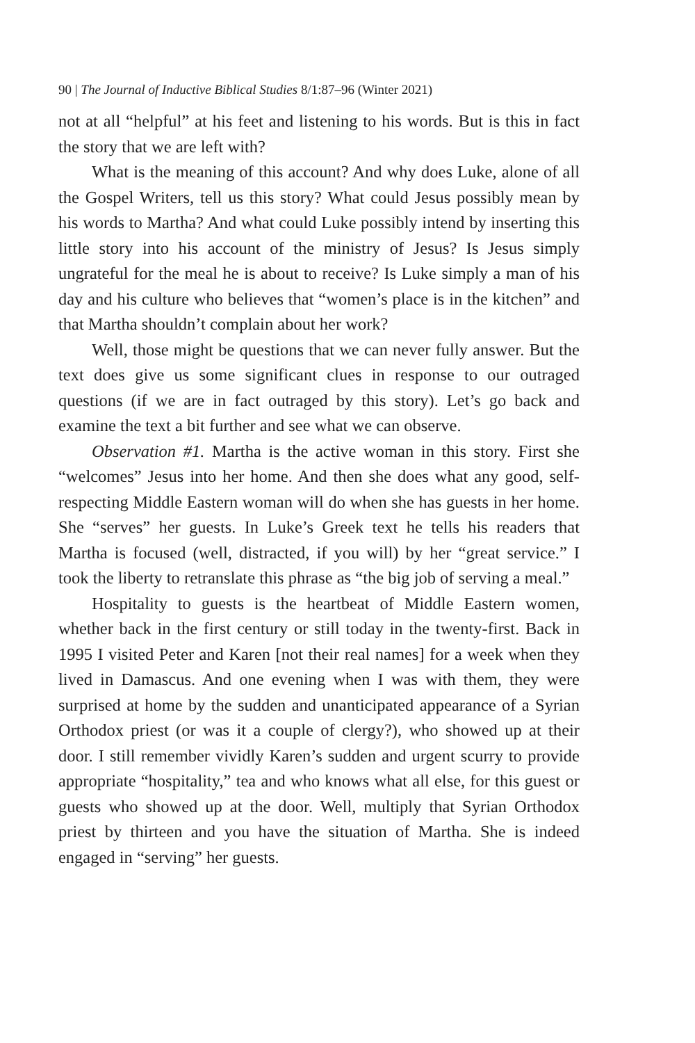90 | The Journal of Inductive Biblical Studies 8/1:87–96 (Winter 2021)
not at all “helpful” at his feet and listening to his words. But is this in fact the story that we are left with?
What is the meaning of this account? And why does Luke, alone of all the Gospel Writers, tell us this story? What could Jesus possibly mean by his words to Martha? And what could Luke possibly intend by inserting this little story into his account of the ministry of Jesus? Is Jesus simply ungrateful for the meal he is about to receive? Is Luke simply a man of his day and his culture who believes that “women’s place is in the kitchen” and that Martha shouldn’t complain about her work?
Well, those might be questions that we can never fully answer. But the text does give us some significant clues in response to our outraged questions (if we are in fact outraged by this story). Let’s go back and examine the text a bit further and see what we can observe.
Observation #1. Martha is the active woman in this story. First she “welcomes” Jesus into her home. And then she does what any good, self-respecting Middle Eastern woman will do when she has guests in her home. She “serves” her guests. In Luke’s Greek text he tells his readers that Martha is focused (well, distracted, if you will) by her “great service.” I took the liberty to retranslate this phrase as “the big job of serving a meal.”
Hospitality to guests is the heartbeat of Middle Eastern women, whether back in the first century or still today in the twenty-first. Back in 1995 I visited Peter and Karen [not their real names] for a week when they lived in Damascus. And one evening when I was with them, they were surprised at home by the sudden and unanticipated appearance of a Syrian Orthodox priest (or was it a couple of clergy?), who showed up at their door. I still remember vividly Karen’s sudden and urgent scurry to provide appropriate “hospitality,” tea and who knows what all else, for this guest or guests who showed up at the door. Well, multiply that Syrian Orthodox priest by thirteen and you have the situation of Martha. She is indeed engaged in “serving” her guests.